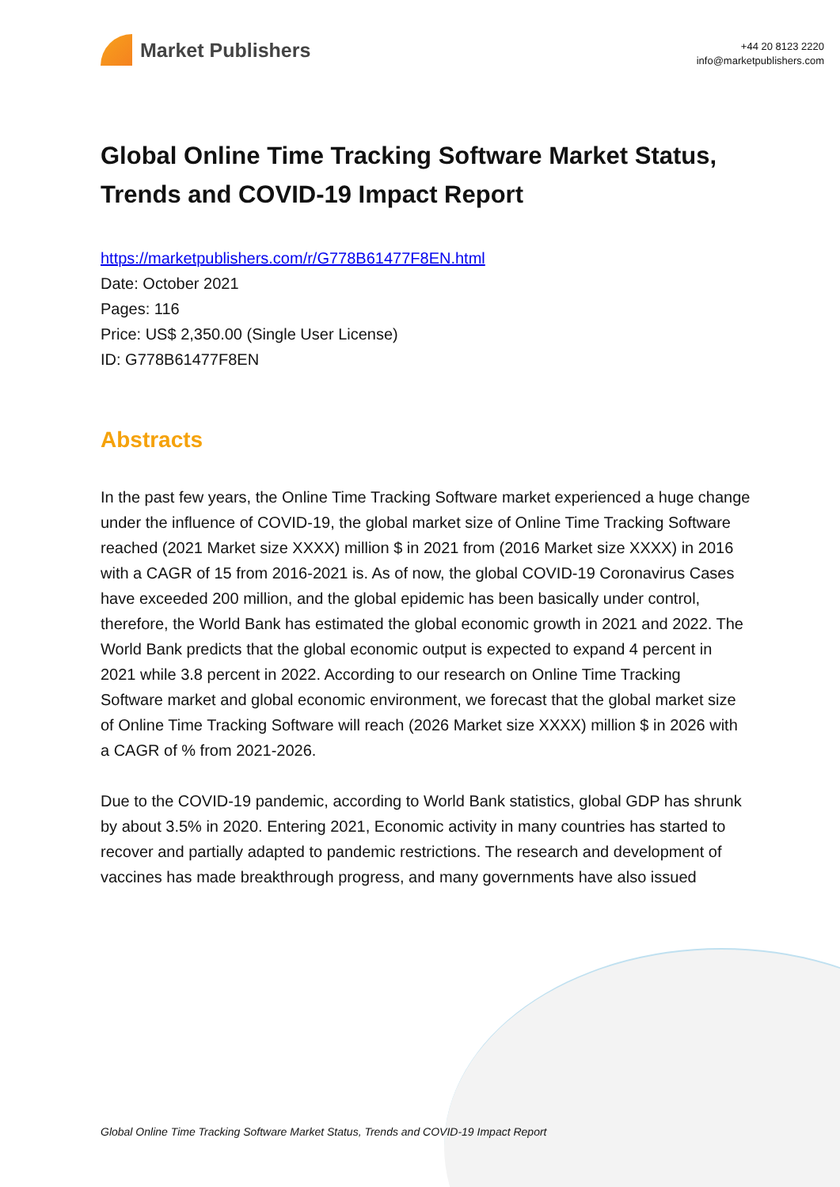Market Publishers
+44 20 8123 2220
info@marketpublishers.com
Global Online Time Tracking Software Market Status, Trends and COVID-19 Impact Report
https://marketpublishers.com/r/G778B61477F8EN.html
Date: October 2021
Pages: 116
Price: US$ 2,350.00 (Single User License)
ID: G778B61477F8EN
Abstracts
In the past few years, the Online Time Tracking Software market experienced a huge change
under the influence of COVID-19, the global market size of Online Time Tracking Software
reached (2021 Market size XXXX) million $ in 2021 from (2016 Market size XXXX) in 2016
with a CAGR of 15 from 2016-2021 is. As of now, the global COVID-19 Coronavirus Cases
have exceeded 200 million, and the global epidemic has been basically under control,
therefore, the World Bank has estimated the global economic growth in 2021 and 2022. The
World Bank predicts that the global economic output is expected to expand 4 percent in
2021 while 3.8 percent in 2022. According to our research on Online Time Tracking
Software market and global economic environment, we forecast that the global market size
of Online Time Tracking Software will reach (2026 Market size XXXX) million $ in 2026 with
a CAGR of % from 2021-2026.
Due to the COVID-19 pandemic, according to World Bank statistics, global GDP has shrunk
by about 3.5% in 2020. Entering 2021, Economic activity in many countries has started to
recover and partially adapted to pandemic restrictions. The research and development of
vaccines has made breakthrough progress, and many governments have also issued
Global Online Time Tracking Software Market Status, Trends and COVID-19 Impact Report